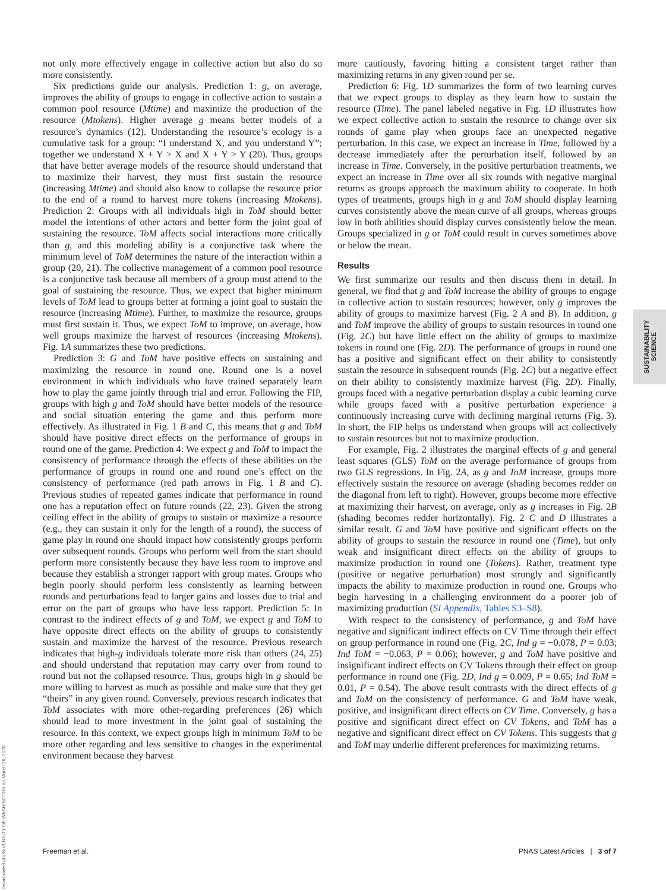not only more effectively engage in collective action but also do so more consistently.
Six predictions guide our analysis. Prediction 1: g, on average, improves the ability of groups to engage in collective action to sustain a common pool resource (Mtime) and maximize the production of the resource (Mtokens). Higher average g means better models of a resource’s dynamics (12). Understanding the resource’s ecology is a cumulative task for a group: “I understand X, and you understand Y”; together we understand X + Y > X and X + Y > Y (20). Thus, groups that have better average models of the resource should understand that to maximize their harvest, they must first sustain the resource (increasing Mtime) and should also know to collapse the resource prior to the end of a round to harvest more tokens (increasing Mtokens). Prediction 2: Groups with all individuals high in ToM should better model the intentions of other actors and better form the joint goal of sustaining the resource. ToM affects social interactions more critically than g, and this modeling ability is a conjunctive task where the minimum level of ToM determines the nature of the interaction within a group (20, 21). The collective management of a common pool resource is a conjunctive task because all members of a group must attend to the goal of sustaining the resource. Thus, we expect that higher minimum levels of ToM lead to groups better at forming a joint goal to sustain the resource (increasing Mtime). Further, to maximize the resource, groups must first sustain it. Thus, we expect ToM to improve, on average, how well groups maximize the harvest of resources (increasing Mtokens). Fig. 1A summarizes these two predictions.
Prediction 3: G and ToM have positive effects on sustaining and maximizing the resource in round one. Round one is a novel environment in which individuals who have trained separately learn how to play the game jointly through trial and error. Following the FIP, groups with high g and ToM should have better models of the resource and social situation entering the game and thus perform more effectively. As illustrated in Fig. 1 B and C, this means that g and ToM should have positive direct effects on the performance of groups in round one of the game. Prediction 4: We expect g and ToM to impact the consistency of performance through the effects of these abilities on the performance of groups in round one and round one’s effect on the consistency of performance (red path arrows in Fig. 1 B and C). Previous studies of repeated games indicate that performance in round one has a reputation effect on future rounds (22, 23). Given the strong ceiling effect in the ability of groups to sustain or maximize a resource (e.g., they can sustain it only for the length of a round), the success of game play in round one should impact how consistently groups perform over subsequent rounds. Groups who perform well from the start should perform more consistently because they have less room to improve and because they establish a stronger rapport with group mates. Groups who begin poorly should perform less consistently as learning between rounds and perturbations lead to larger gains and losses due to trial and error on the part of groups who have less rapport. Prediction 5: In contrast to the indirect effects of g and ToM, we expect g and ToM to have opposite direct effects on the ability of groups to consistently sustain and maximize the harvest of the resource. Previous research indicates that high-g individuals tolerate more risk than others (24, 25) and should understand that reputation may carry over from round to round but not the collapsed resource. Thus, groups high in g should be more willing to harvest as much as possible and make sure that they get “theirs” in any given round. Conversely, previous research indicates that ToM associates with more other-regarding preferences (26) which should lead to more investment in the joint goal of sustaining the resource. In this context, we expect groups high in minimum ToM to be more other regarding and less sensitive to changes in the experimental environment because they harvest
more cautiously, favoring hitting a consistent target rather than maximizing returns in any given round per se.
Prediction 6: Fig. 1D summarizes the form of two learning curves that we expect groups to display as they learn how to sustain the resource (Time). The panel labeled negative in Fig. 1D illustrates how we expect collective action to sustain the resource to change over six rounds of game play when groups face an unexpected negative perturbation. In this case, we expect an increase in Time, followed by a decrease immediately after the perturbation itself, followed by an increase in Time. Conversely, in the positive perturbation treatments, we expect an increase in Time over all six rounds with negative marginal returns as groups approach the maximum ability to cooperate. In both types of treatments, groups high in g and ToM should display learning curves consistently above the mean curve of all groups, whereas groups low in both abilities should display curves consistently below the mean. Groups specialized in g or ToM could result in curves sometimes above or below the mean.
Results
We first summarize our results and then discuss them in detail. In general, we find that g and ToM increase the ability of groups to engage in collective action to sustain resources; however, only g improves the ability of groups to maximize harvest (Fig. 2 A and B). In addition, g and ToM improve the ability of groups to sustain resources in round one (Fig. 2C) but have little effect on the ability of groups to maximize tokens in round one (Fig. 2D). The performance of groups in round one has a positive and significant effect on their ability to consistently sustain the resource in subsequent rounds (Fig. 2C) but a negative effect on their ability to consistently maximize harvest (Fig. 2D). Finally, groups faced with a negative perturbation display a cubic learning curve while groups faced with a positive perturbation experience a continuously increasing curve with declining marginal returns (Fig. 3). In short, the FIP helps us understand when groups will act collectively to sustain resources but not to maximize production.
For example, Fig. 2 illustrates the marginal effects of g and general least squares (GLS) ToM on the average performance of groups from two GLS regressions. In Fig. 2A, as g and ToM increase, groups more effectively sustain the resource on average (shading becomes redder on the diagonal from left to right). However, groups become more effective at maximizing their harvest, on average, only as g increases in Fig. 2B (shading becomes redder horizontally). Fig. 2 C and D illustrates a similar result. G and ToM have positive and significant effects on the ability of groups to sustain the resource in round one (Time), but only weak and insignificant direct effects on the ability of groups to maximize production in round one (Tokens). Rather, treatment type (positive or negative perturbation) most strongly and significantly impacts the ability to maximize production in round one. Groups who begin harvesting in a challenging environment do a poorer job of maximizing production (SI Appendix, Tables S3–S8).
With respect to the consistency of performance, g and ToM have negative and significant indirect effects on CV Time through their effect on group performance in round one (Fig. 2C, Ind g = −0.078, P = 0.03; Ind ToM = −0.063, P = 0.06); however, g and ToM have positive and insignificant indirect effects on CV Tokens through their effect on group performance in round one (Fig. 2D, Ind g = 0.009, P = 0.65; Ind ToM = 0.01, P = 0.54). The above result contrasts with the direct effects of g and ToM on the consistency of performance. G and ToM have weak, positive, and insignificant direct effects on CV Time. Conversely, g has a positive and significant direct effect on CV Tokens, and ToM has a negative and significant direct effect on CV Tokens. This suggests that g and ToM may underlie different preferences for maximizing returns.
SUSTAINABILITY
SCIENCE
Downloaded at UNIVERSITY OF WASHINGTON on March 26, 2020
Freeman et al. PNAS Latest Articles | 3 of 7